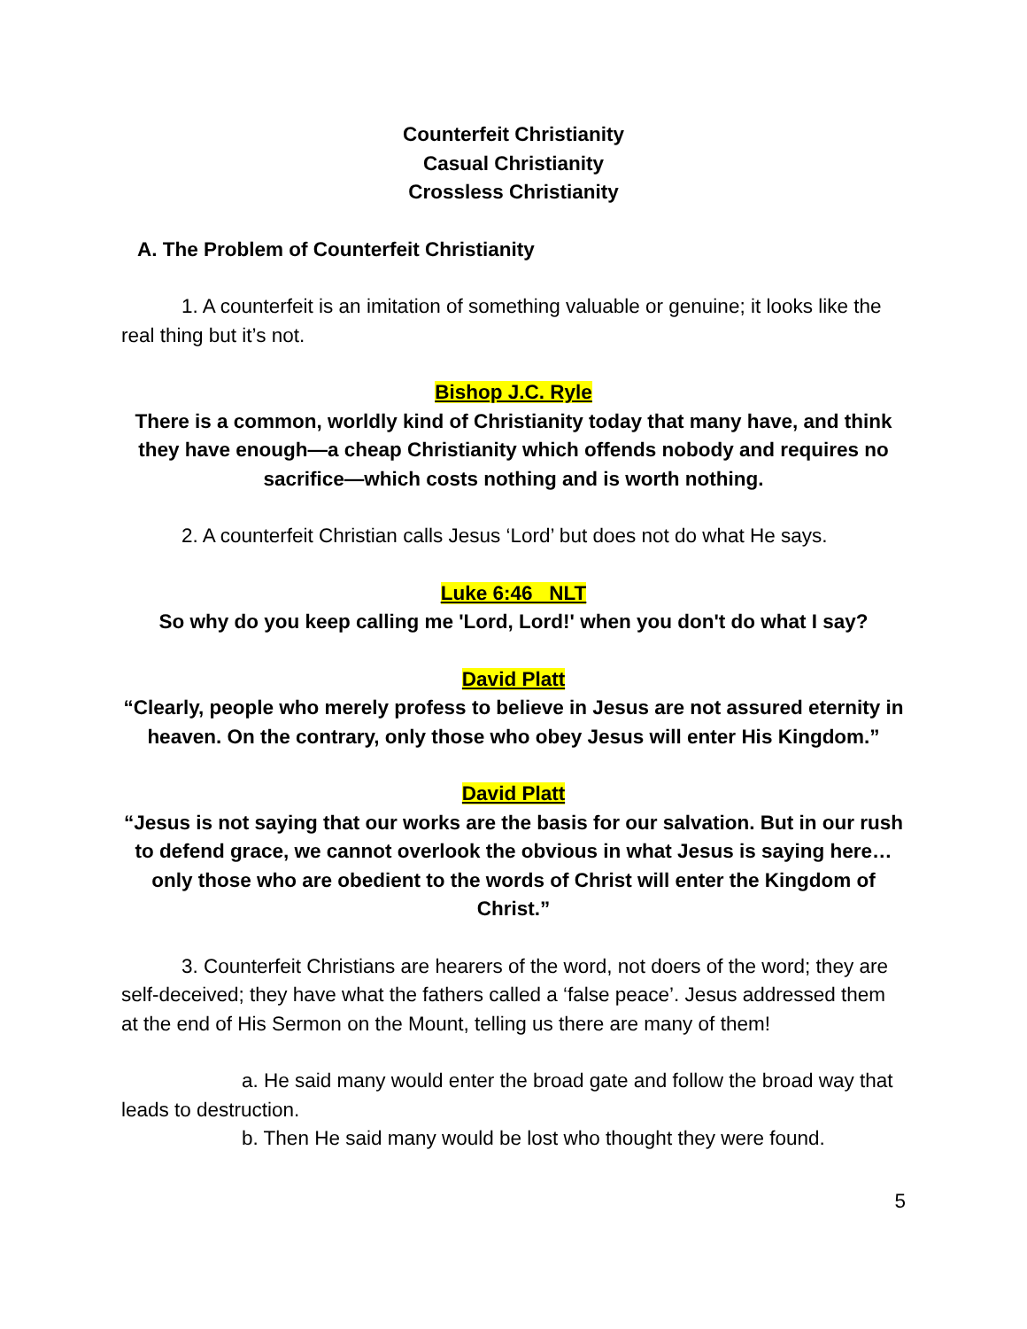Counterfeit Christianity
Casual Christianity
Crossless Christianity
A. The Problem of Counterfeit Christianity
1. A counterfeit is an imitation of something valuable or genuine; it looks like the real thing but it’s not.
Bishop J.C. Ryle
There is a common, worldly kind of Christianity today that many have, and think they have enough—a cheap Christianity which offends nobody and requires no sacrifice—which costs nothing and is worth nothing.
2. A counterfeit Christian calls Jesus ‘Lord’ but does not do what He says.
Luke 6:46 NLT
So why do you keep calling me 'Lord, Lord!' when you don't do what I say?
David Platt
“Clearly, people who merely profess to believe in Jesus are not assured eternity in heaven. On the contrary, only those who obey Jesus will enter His Kingdom.”
David Platt
“Jesus is not saying that our works are the basis for our salvation. But in our rush to defend grace, we cannot overlook the obvious in what Jesus is saying here…only those who are obedient to the words of Christ will enter the Kingdom of Christ.”
3. Counterfeit Christians are hearers of the word, not doers of the word; they are self-deceived; they have what the fathers called a ‘false peace’. Jesus addressed them at the end of His Sermon on the Mount, telling us there are many of them!
a. He said many would enter the broad gate and follow the broad way that leads to destruction.
b. Then He said many would be lost who thought they were found.
5